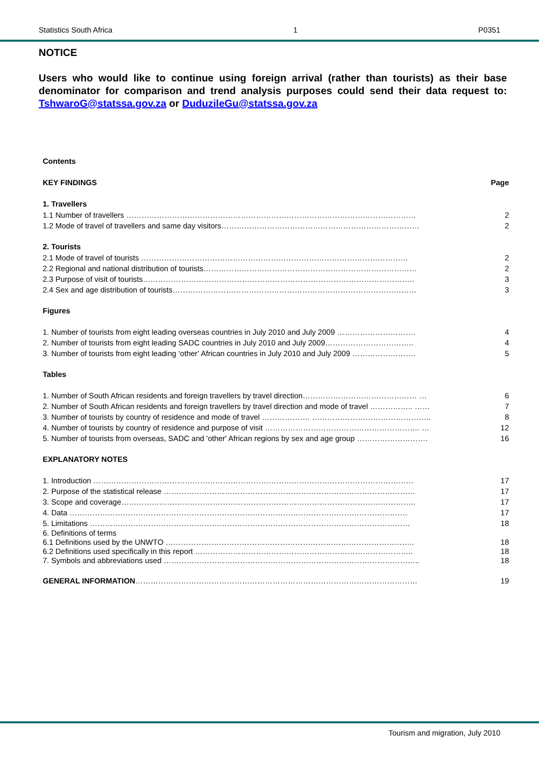Statistics South Africa 1 P0351
NOTICE
Users who would like to continue using foreign arrival (rather than tourists) as their base denominator for comparison and trend analysis purposes could send their data request to: TshwaroG@statssa.gov.za or DuduzileGu@statssa.gov.za
Contents
KEY FINDINGS Page
1. Travellers
1.1 Number of travellers …………………………………………………………………………………………………… 2
1.2 Mode of travel of travellers and same day visitors…………………………………………………………………… 2
2. Tourists
2.1 Mode of travel of tourists …………………………………………………………………………………………… 2
2.2 Regional and national distribution of tourists………………………………………………………………………… 2
2.3 Purpose of visit of tourists…………………………………………………………………………………………….. 3
2.4 Sex and age distribution of tourists…………………………………………………………………………………… 3
Figures
1. Number of tourists from eight leading overseas countries in July 2010 and July 2009 …………………………. 4
2. Number of tourists from eight leading SADC countries in July 2010 and July 2009…………………………….. 4
3. Number of tourists from eight leading ‘other’ African countries in July 2010 and July 2009 ……………………. 5
Tables
1. Number of South African residents and foreign travellers by travel direction……………………………………… … 6
2. Number of South African residents and foreign travellers by travel direction and mode of travel …………….. …… 7
3. Number of tourists by country of residence and mode of travel ………………. ……………………………………….. 8
4. Number of tourists by country of residence and purpose of visit ……………………………………………………. … 12
5. Number of tourists from overseas, SADC and 'other' African regions by sex and age group ………………………. 16
EXPLANATORY NOTES
1. Introduction ……………………………………………………………………………………………………………… 17
2. Purpose of the statistical release ……………………………………………………………………………………… 17
3. Scope and coverage…………………………………………………………………………………………………….. 17
4. Data ……………………………………………………………………………………………………………………. 17
5. Limitations ……………………………………………………………………………………………………………… 18
6. Definitions of terms
6.1 Definitions used by the UNWTO ……………………………………………………………………………………..
18
6.2 Definitions used specifically in this report ………………………………………………………………………….. 18
7. Symbols and abbreviations used ……………………………………………………………………………………….. 18
GENERAL INFORMATION………………………………………………………………………………………………… 19
Tourism and migration, July 2010